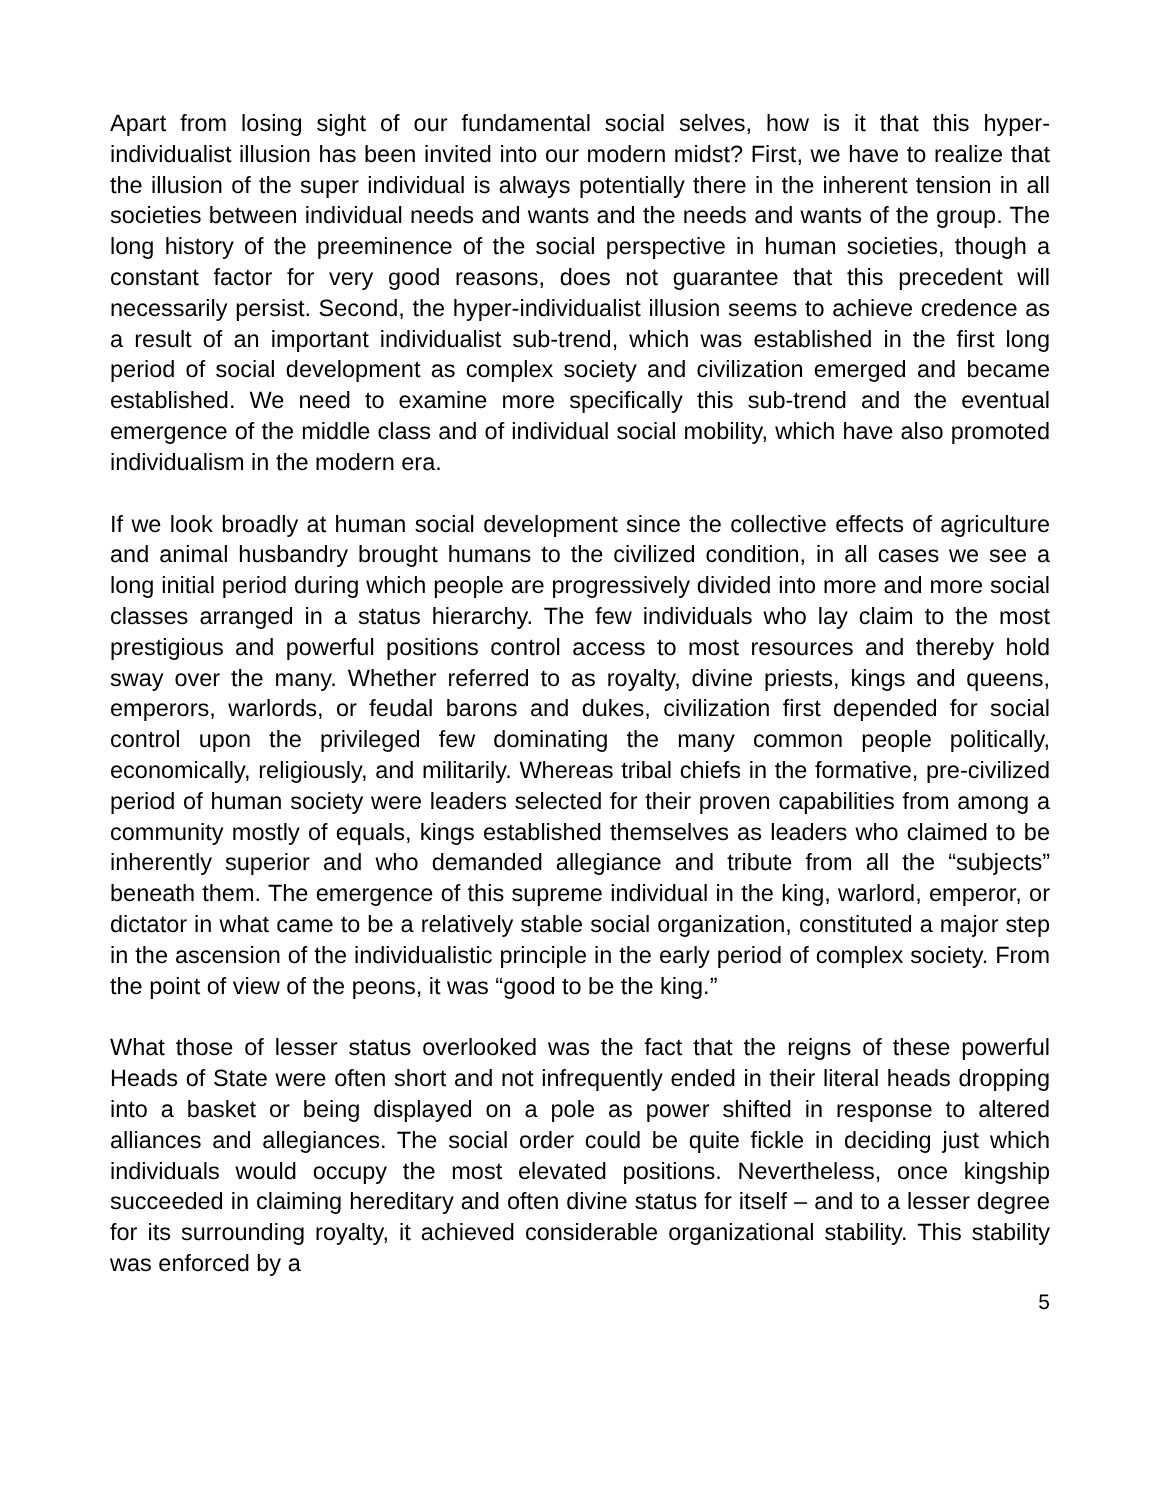Apart from losing sight of our fundamental social selves, how is it that this hyper-individualist illusion has been invited into our modern midst? First, we have to realize that the illusion of the super individual is always potentially there in the inherent tension in all societies between individual needs and wants and the needs and wants of the group. The long history of the preeminence of the social perspective in human societies, though a constant factor for very good reasons, does not guarantee that this precedent will necessarily persist. Second, the hyper-individualist illusion seems to achieve credence as a result of an important individualist sub-trend, which was established in the first long period of social development as complex society and civilization emerged and became established. We need to examine more specifically this sub-trend and the eventual emergence of the middle class and of individual social mobility, which have also promoted individualism in the modern era.
If we look broadly at human social development since the collective effects of agriculture and animal husbandry brought humans to the civilized condition, in all cases we see a long initial period during which people are progressively divided into more and more social classes arranged in a status hierarchy. The few individuals who lay claim to the most prestigious and powerful positions control access to most resources and thereby hold sway over the many. Whether referred to as royalty, divine priests, kings and queens, emperors, warlords, or feudal barons and dukes, civilization first depended for social control upon the privileged few dominating the many common people politically, economically, religiously, and militarily. Whereas tribal chiefs in the formative, pre-civilized period of human society were leaders selected for their proven capabilities from among a community mostly of equals, kings established themselves as leaders who claimed to be inherently superior and who demanded allegiance and tribute from all the “subjects” beneath them. The emergence of this supreme individual in the king, warlord, emperor, or dictator in what came to be a relatively stable social organization, constituted a major step in the ascension of the individualistic principle in the early period of complex society. From the point of view of the peons, it was “good to be the king.”
What those of lesser status overlooked was the fact that the reigns of these powerful Heads of State were often short and not infrequently ended in their literal heads dropping into a basket or being displayed on a pole as power shifted in response to altered alliances and allegiances. The social order could be quite fickle in deciding just which individuals would occupy the most elevated positions. Nevertheless, once kingship succeeded in claiming hereditary and often divine status for itself – and to a lesser degree for its surrounding royalty, it achieved considerable organizational stability. This stability was enforced by a
5